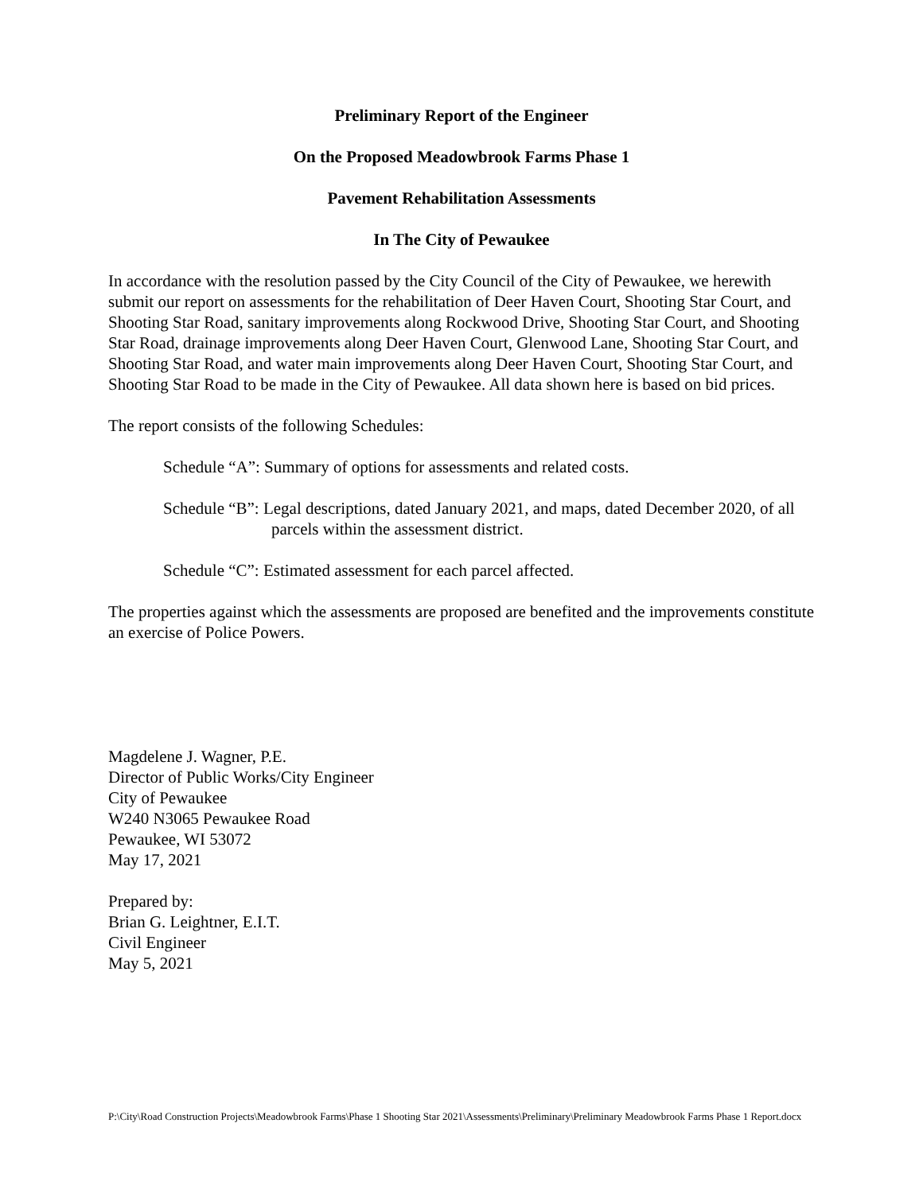Preliminary Report of the Engineer
On the Proposed Meadowbrook Farms Phase 1
Pavement Rehabilitation Assessments
In The City of Pewaukee
In accordance with the resolution passed by the City Council of the City of Pewaukee, we herewith submit our report on assessments for the rehabilitation of Deer Haven Court, Shooting Star Court, and Shooting Star Road, sanitary improvements along Rockwood Drive, Shooting Star Court, and Shooting Star Road, drainage improvements along Deer Haven Court, Glenwood Lane, Shooting Star Court, and Shooting Star Road, and water main improvements along Deer Haven Court, Shooting Star Court, and Shooting Star Road to be made in the City of Pewaukee. All data shown here is based on bid prices.
The report consists of the following Schedules:
Schedule “A”: Summary of options for assessments and related costs.
Schedule “B”: Legal descriptions, dated January 2021, and maps, dated December 2020, of all parcels within the assessment district.
Schedule “C”: Estimated assessment for each parcel affected.
The properties against which the assessments are proposed are benefited and the improvements constitute an exercise of Police Powers.
Magdelene J. Wagner, P.E.
Director of Public Works/City Engineer
City of Pewaukee
W240 N3065 Pewaukee Road
Pewaukee, WI 53072
May 17, 2021
Prepared by:
Brian G. Leightner, E.I.T.
Civil Engineer
May 5, 2021
P:\City\Road Construction Projects\Meadowbrook Farms\Phase 1 Shooting Star 2021\Assessments\Preliminary\Preliminary Meadowbrook Farms Phase 1 Report.docx